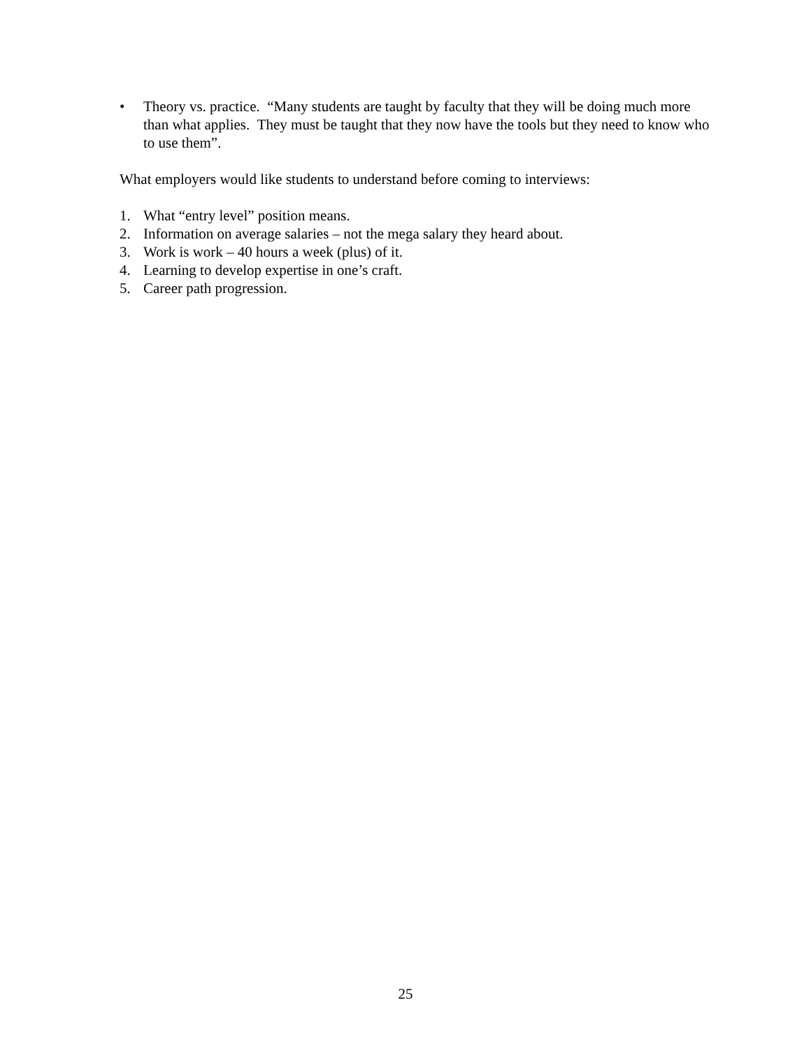• Theory vs. practice. “Many students are taught by faculty that they will be doing much more than what applies. They must be taught that they now have the tools but they need to know who to use them”.
What employers would like students to understand before coming to interviews:
1. What “entry level” position means.
2. Information on average salaries – not the mega salary they heard about.
3. Work is work – 40 hours a week (plus) of it.
4. Learning to develop expertise in one’s craft.
5. Career path progression.
25